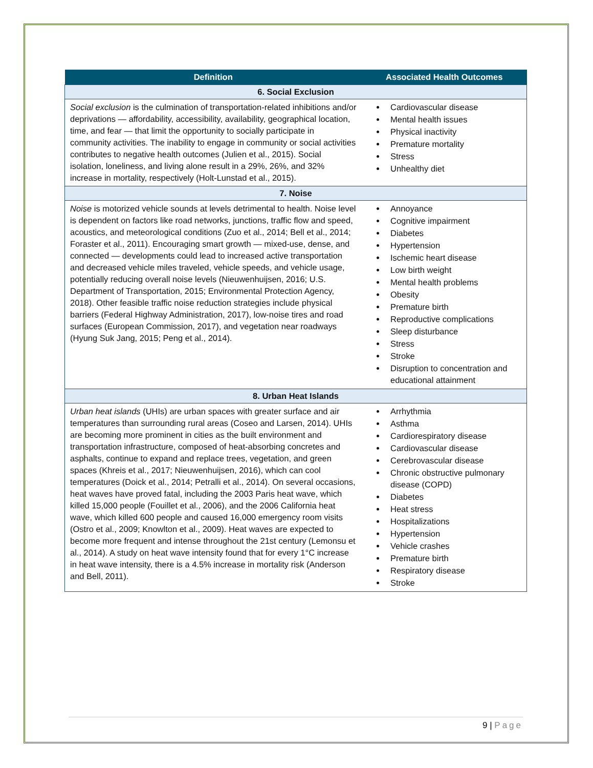| Definition | Associated Health Outcomes |
| --- | --- |
| 6. Social Exclusion | |
| Social exclusion is the culmination of transportation-related inhibitions and/or deprivations — affordability, accessibility, availability, geographical location, time, and fear — that limit the opportunity to socially participate in community activities. The inability to engage in community or social activities contributes to negative health outcomes (Julien et al., 2015). Social isolation, loneliness, and living alone result in a 29%, 26%, and 32% increase in mortality, respectively (Holt-Lunstad et al., 2015). | Cardiovascular disease Mental health issues Physical inactivity Premature mortality Stress Unhealthy diet |
| 7. Noise | |
| Noise is motorized vehicle sounds at levels detrimental to health. Noise level is dependent on factors like road networks, junctions, traffic flow and speed, acoustics, and meteorological conditions (Zuo et al., 2014; Bell et al., 2014; Foraster et al., 2011). Encouraging smart growth — mixed-use, dense, and connected — developments could lead to increased active transportation and decreased vehicle miles traveled, vehicle speeds, and vehicle usage, potentially reducing overall noise levels (Nieuwenhuijsen, 2016; U.S. Department of Transportation, 2015; Environmental Protection Agency, 2018). Other feasible traffic noise reduction strategies include physical barriers (Federal Highway Administration, 2017), low-noise tires and road surfaces (European Commission, 2017), and vegetation near roadways (Hyung Suk Jang, 2015; Peng et al., 2014). | Annoyance Cognitive impairment Diabetes Hypertension Ischemic heart disease Low birth weight Mental health problems Obesity Premature birth Reproductive complications Sleep disturbance Stress Stroke Disruption to concentration and educational attainment |
| 8. Urban Heat Islands | |
| Urban heat islands (UHIs) are urban spaces with greater surface and air temperatures than surrounding rural areas (Coseo and Larsen, 2014). UHIs are becoming more prominent in cities as the built environment and transportation infrastructure, composed of heat-absorbing concretes and asphalts, continue to expand and replace trees, vegetation, and green spaces (Khreis et al., 2017; Nieuwenhuijsen, 2016), which can cool temperatures (Doick et al., 2014; Petralli et al., 2014). On several occasions, heat waves have proved fatal, including the 2003 Paris heat wave, which killed 15,000 people (Fouillet et al., 2006), and the 2006 California heat wave, which killed 600 people and caused 16,000 emergency room visits (Ostro et al., 2009; Knowlton et al., 2009). Heat waves are expected to become more frequent and intense throughout the 21st century (Lemonsu et al., 2014). A study on heat wave intensity found that for every 1°C increase in heat wave intensity, there is a 4.5% increase in mortality risk (Anderson and Bell, 2011). | Arrhythmia Asthma Cardiorespiratory disease Cardiovascular disease Cerebrovascular disease Chronic obstructive pulmonary disease (COPD) Diabetes Heat stress Hospitalizations Hypertension Vehicle crashes Premature birth Respiratory disease Stroke |
9 | Page